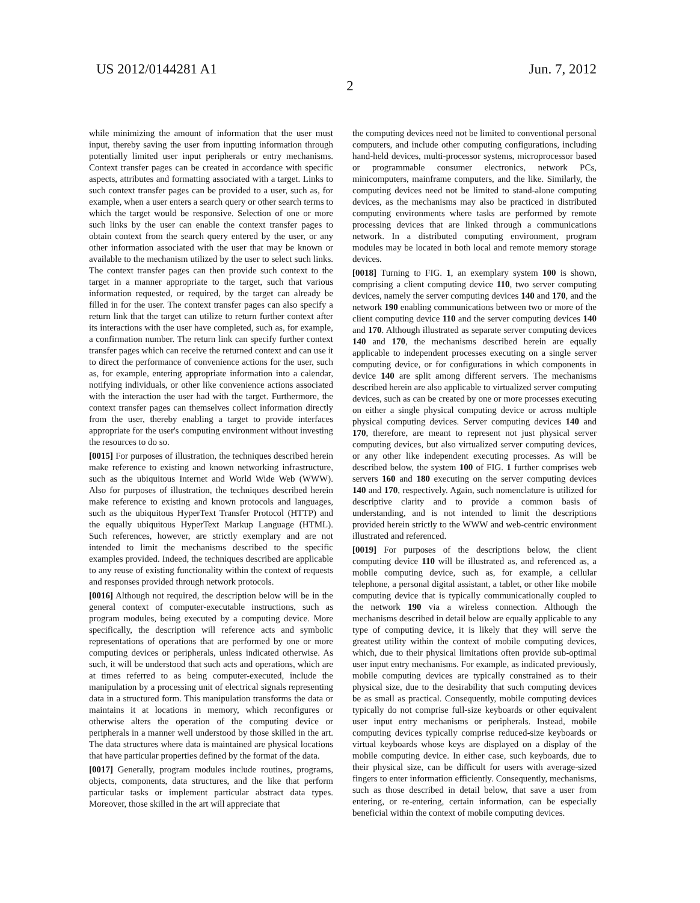US 2012/0144281 A1 Jun. 7, 2012
2
while minimizing the amount of information that the user must input, thereby saving the user from inputting information through potentially limited user input peripherals or entry mechanisms. Context transfer pages can be created in accordance with specific aspects, attributes and formatting associated with a target. Links to such context transfer pages can be provided to a user, such as, for example, when a user enters a search query or other search terms to which the target would be responsive. Selection of one or more such links by the user can enable the context transfer pages to obtain context from the search query entered by the user, or any other information associated with the user that may be known or available to the mechanism utilized by the user to select such links. The context transfer pages can then provide such context to the target in a manner appropriate to the target, such that various information requested, or required, by the target can already be filled in for the user. The context transfer pages can also specify a return link that the target can utilize to return further context after its interactions with the user have completed, such as, for example, a confirmation number. The return link can specify further context transfer pages which can receive the returned context and can use it to direct the performance of convenience actions for the user, such as, for example, entering appropriate information into a calendar, notifying individuals, or other like convenience actions associated with the interaction the user had with the target. Furthermore, the context transfer pages can themselves collect information directly from the user, thereby enabling a target to provide interfaces appropriate for the user's computing environment without investing the resources to do so.
[0015] For purposes of illustration, the techniques described herein make reference to existing and known networking infrastructure, such as the ubiquitous Internet and World Wide Web (WWW). Also for purposes of illustration, the techniques described herein make reference to existing and known protocols and languages, such as the ubiquitous HyperText Transfer Protocol (HTTP) and the equally ubiquitous HyperText Markup Language (HTML). Such references, however, are strictly exemplary and are not intended to limit the mechanisms described to the specific examples provided. Indeed, the techniques described are applicable to any reuse of existing functionality within the context of requests and responses provided through network protocols.
[0016] Although not required, the description below will be in the general context of computer-executable instructions, such as program modules, being executed by a computing device. More specifically, the description will reference acts and symbolic representations of operations that are performed by one or more computing devices or peripherals, unless indicated otherwise. As such, it will be understood that such acts and operations, which are at times referred to as being computer-executed, include the manipulation by a processing unit of electrical signals representing data in a structured form. This manipulation transforms the data or maintains it at locations in memory, which reconfigures or otherwise alters the operation of the computing device or peripherals in a manner well understood by those skilled in the art. The data structures where data is maintained are physical locations that have particular properties defined by the format of the data.
[0017] Generally, program modules include routines, programs, objects, components, data structures, and the like that perform particular tasks or implement particular abstract data types. Moreover, those skilled in the art will appreciate that
the computing devices need not be limited to conventional personal computers, and include other computing configurations, including hand-held devices, multi-processor systems, microprocessor based or programmable consumer electronics, network PCs, minicomputers, mainframe computers, and the like. Similarly, the computing devices need not be limited to stand-alone computing devices, as the mechanisms may also be practiced in distributed computing environments where tasks are performed by remote processing devices that are linked through a communications network. In a distributed computing environment, program modules may be located in both local and remote memory storage devices.
[0018] Turning to FIG. 1, an exemplary system 100 is shown, comprising a client computing device 110, two server computing devices, namely the server computing devices 140 and 170, and the network 190 enabling communications between two or more of the client computing device 110 and the server computing devices 140 and 170. Although illustrated as separate server computing devices 140 and 170, the mechanisms described herein are equally applicable to independent processes executing on a single server computing device, or for configurations in which components in device 140 are split among different servers. The mechanisms described herein are also applicable to virtualized server computing devices, such as can be created by one or more processes executing on either a single physical computing device or across multiple physical computing devices. Server computing devices 140 and 170, therefore, are meant to represent not just physical server computing devices, but also virtualized server computing devices, or any other like independent executing processes. As will be described below, the system 100 of FIG. 1 further comprises web servers 160 and 180 executing on the server computing devices 140 and 170, respectively. Again, such nomenclature is utilized for descriptive clarity and to provide a common basis of understanding, and is not intended to limit the descriptions provided herein strictly to the WWW and web-centric environment illustrated and referenced.
[0019] For purposes of the descriptions below, the client computing device 110 will be illustrated as, and referenced as, a mobile computing device, such as, for example, a cellular telephone, a personal digital assistant, a tablet, or other like mobile computing device that is typically communicationally coupled to the network 190 via a wireless connection. Although the mechanisms described in detail below are equally applicable to any type of computing device, it is likely that they will serve the greatest utility within the context of mobile computing devices, which, due to their physical limitations often provide sub-optimal user input entry mechanisms. For example, as indicated previously, mobile computing devices are typically constrained as to their physical size, due to the desirability that such computing devices be as small as practical. Consequently, mobile computing devices typically do not comprise full-size keyboards or other equivalent user input entry mechanisms or peripherals. Instead, mobile computing devices typically comprise reduced-size keyboards or virtual keyboards whose keys are displayed on a display of the mobile computing device. In either case, such keyboards, due to their physical size, can be difficult for users with average-sized fingers to enter information efficiently. Consequently, mechanisms, such as those described in detail below, that save a user from entering, or re-entering, certain information, can be especially beneficial within the context of mobile computing devices.